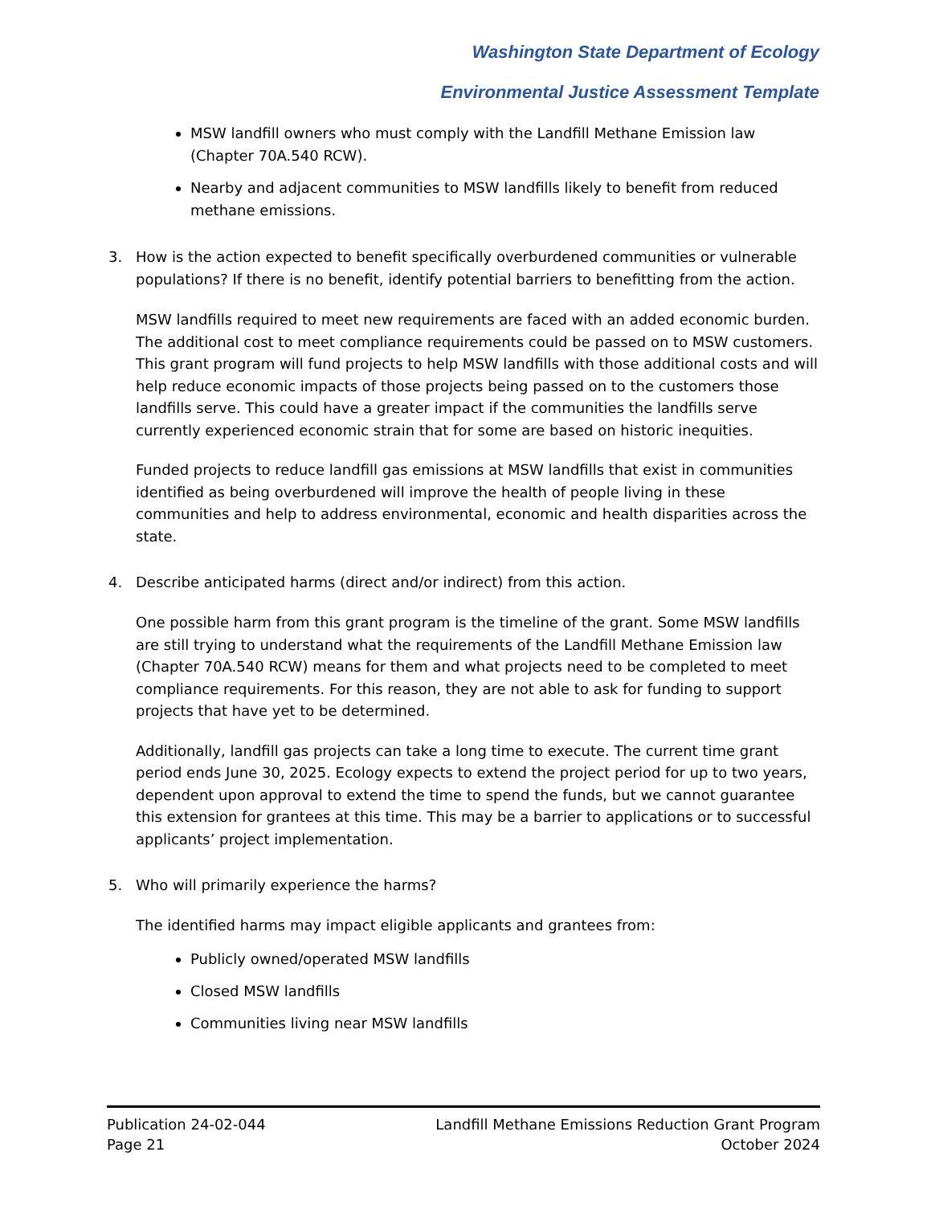Washington State Department of Ecology
Environmental Justice Assessment Template
MSW landfill owners who must comply with the Landfill Methane Emission law (Chapter 70A.540 RCW).
Nearby and adjacent communities to MSW landfills likely to benefit from reduced methane emissions.
3. How is the action expected to benefit specifically overburdened communities or vulnerable populations? If there is no benefit, identify potential barriers to benefitting from the action.
MSW landfills required to meet new requirements are faced with an added economic burden. The additional cost to meet compliance requirements could be passed on to MSW customers. This grant program will fund projects to help MSW landfills with those additional costs and will help reduce economic impacts of those projects being passed on to the customers those landfills serve. This could have a greater impact if the communities the landfills serve currently experienced economic strain that for some are based on historic inequities.
Funded projects to reduce landfill gas emissions at MSW landfills that exist in communities identified as being overburdened will improve the health of people living in these communities and help to address environmental, economic and health disparities across the state.
4. Describe anticipated harms (direct and/or indirect) from this action.
One possible harm from this grant program is the timeline of the grant. Some MSW landfills are still trying to understand what the requirements of the Landfill Methane Emission law (Chapter 70A.540 RCW) means for them and what projects need to be completed to meet compliance requirements. For this reason, they are not able to ask for funding to support projects that have yet to be determined.
Additionally, landfill gas projects can take a long time to execute. The current time grant period ends June 30, 2025. Ecology expects to extend the project period for up to two years, dependent upon approval to extend the time to spend the funds, but we cannot guarantee this extension for grantees at this time. This may be a barrier to applications or to successful applicants’ project implementation.
5. Who will primarily experience the harms?
The identified harms may impact eligible applicants and grantees from:
Publicly owned/operated MSW landfills
Closed MSW landfills
Communities living near MSW landfills
Publication 24-02-044
Page 21
Landfill Methane Emissions Reduction Grant Program
October 2024